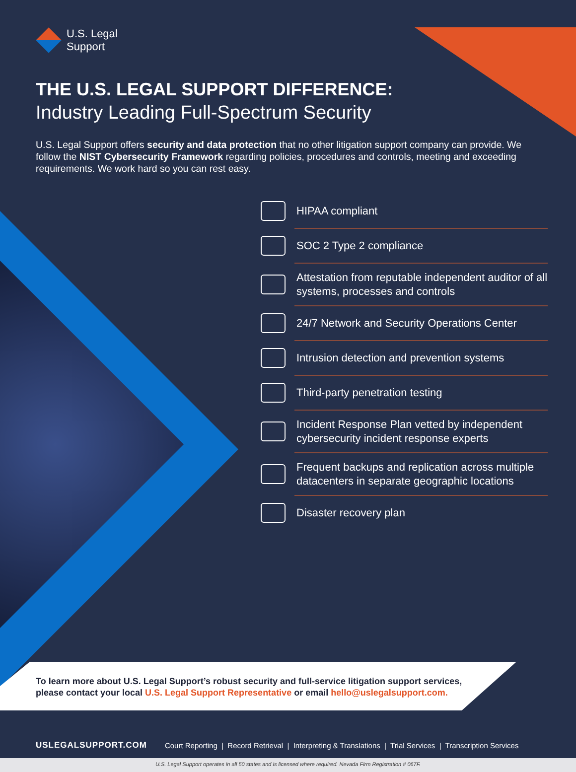U.S. Legal
Support
THE U.S. LEGAL SUPPORT DIFFERENCE:
Industry Leading Full-Spectrum Security
U.S. Legal Support offers security and data protection that no other litigation support company can provide. We follow the NIST Cybersecurity Framework regarding policies, procedures and controls, meeting and exceeding requirements. We work hard so you can rest easy.
HIPAA compliant
SOC 2 Type 2 compliance
Attestation from reputable independent auditor of all systems, processes and controls
24/7 Network and Security Operations Center
Intrusion detection and prevention systems
Third-party penetration testing
Incident Response Plan vetted by independent cybersecurity incident response experts
Frequent backups and replication across multiple datacenters in separate geographic locations
Disaster recovery plan
To learn more about U.S. Legal Support’s robust security and full-service litigation support services, please contact your local U.S. Legal Support Representative or email hello@uslegalsupport.com.
USLEGALSUPPORT.COM Court Reporting | Record Retrieval | Interpreting & Translations | Trial Services | Transcription Services
U.S. Legal Support operates in all 50 states and is licensed where required. Nevada Firm Registration # 067F.